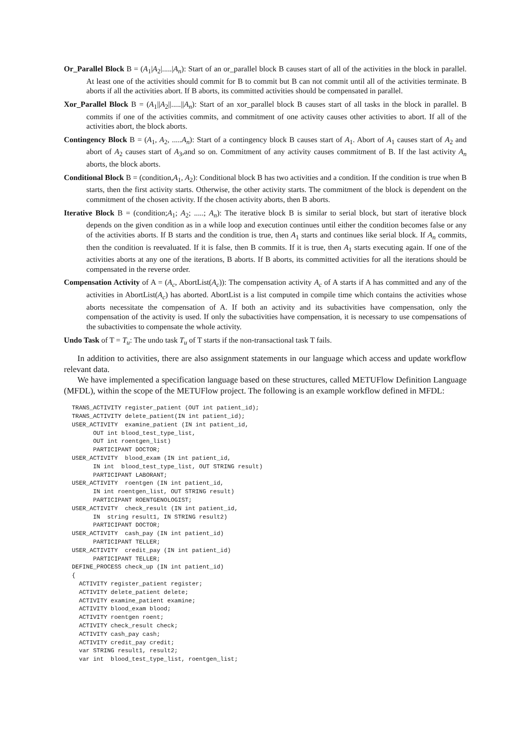Or_Parallel Block B = (A<sub>1</sub>|A<sub>2</sub>|.....|A<sub>n</sub>): Start of an or_parallel block B causes start of all of the activities in the block in parallel. At least one of the activities should commit for B to commit but B can not commit until all of the activities terminate. B aborts if all the activities abort. If B aborts, its committed activities should be compensated in parallel.
Xor_Parallel Block B = (A<sub>1</sub>||A<sub>2</sub>||.....||A<sub>n</sub>): Start of an xor_parallel block B causes start of all tasks in the block in parallel. B commits if one of the activities commits, and commitment of one activity causes other activities to abort. If all of the activities abort, the block aborts.
Contingency Block B = (A<sub>1</sub>, A<sub>2</sub>, .....A<sub>n</sub>): Start of a contingency block B causes start of A<sub>1</sub>. Abort of A<sub>1</sub> causes start of A<sub>2</sub> and abort of A<sub>2</sub> causes start of A<sub>3</sub>,and so on. Commitment of any activity causes commitment of B. If the last activity A<sub>n</sub> aborts, the block aborts.
Conditional Block B = (condition,A<sub>1</sub>, A<sub>2</sub>): Conditional block B has two activities and a condition. If the condition is true when B starts, then the first activity starts. Otherwise, the other activity starts. The commitment of the block is dependent on the commitment of the chosen activity. If the chosen activity aborts, then B aborts.
Iterative Block B = (condition;A<sub>1</sub>; A<sub>2</sub>; .....; A<sub>n</sub>): The iterative block B is similar to serial block, but start of iterative block depends on the given condition as in a while loop and execution continues until either the condition becomes false or any of the activities aborts. If B starts and the condition is true, then A<sub>1</sub> starts and continues like serial block. If A<sub>n</sub> commits, then the condition is reevaluated. If it is false, then B commits. If it is true, then A<sub>1</sub> starts executing again. If one of the activities aborts at any one of the iterations, B aborts. If B aborts, its committed activities for all the iterations should be compensated in the reverse order.
Compensation Activity of A = (A<sub>c</sub>, AbortList(A<sub>c</sub>)): The compensation activity A<sub>c</sub> of A starts if A has committed and any of the activities in AbortList(A<sub>c</sub>) has aborted. AbortList is a list computed in compile time which contains the activities whose aborts necessitate the compensation of A. If both an activity and its subactivities have compensation, only the compensation of the activity is used. If only the subactivities have compensation, it is necessary to use compensations of the subactivities to compensate the whole activity.
Undo Task of T = T<sub>u</sub>: The undo task T<sub>u</sub> of T starts if the non-transactional task T fails.
In addition to activities, there are also assignment statements in our language which access and update workflow relevant data.
We have implemented a specification language based on these structures, called METUFlow Definition Language (MFDL), within the scope of the METUFlow project. The following is an example workflow defined in MFDL:
TRANS_ACTIVITY register_patient (OUT int patient_id);
TRANS_ACTIVITY delete_patient(IN int patient_id);
USER_ACTIVITY  examine_patient (IN int patient_id,
      OUT int blood_test_type_list,
      OUT int roentgen_list)
      PARTICIPANT DOCTOR;
USER_ACTIVITY  blood_exam (IN int patient_id,
      IN int  blood_test_type_list, OUT STRING result)
      PARTICIPANT LABORANT;
USER_ACTIVITY  roentgen (IN int patient_id,
      IN int roentgen_list, OUT STRING result)
      PARTICIPANT ROENTGENOLOGIST;
USER_ACTIVITY  check_result (IN int patient_id,
      IN  string result1, IN STRING result2)
      PARTICIPANT DOCTOR;
USER_ACTIVITY  cash_pay (IN int patient_id)
      PARTICIPANT TELLER;
USER_ACTIVITY  credit_pay (IN int patient_id)
      PARTICIPANT TELLER;
DEFINE_PROCESS check_up (IN int patient_id)
{
  ACTIVITY register_patient register;
  ACTIVITY delete_patient delete;
  ACTIVITY examine_patient examine;
  ACTIVITY blood_exam blood;
  ACTIVITY roentgen roent;
  ACTIVITY check_result check;
  ACTIVITY cash_pay cash;
  ACTIVITY credit_pay credit;
  var STRING result1, result2;
  var int  blood_test_type_list, roentgen_list;